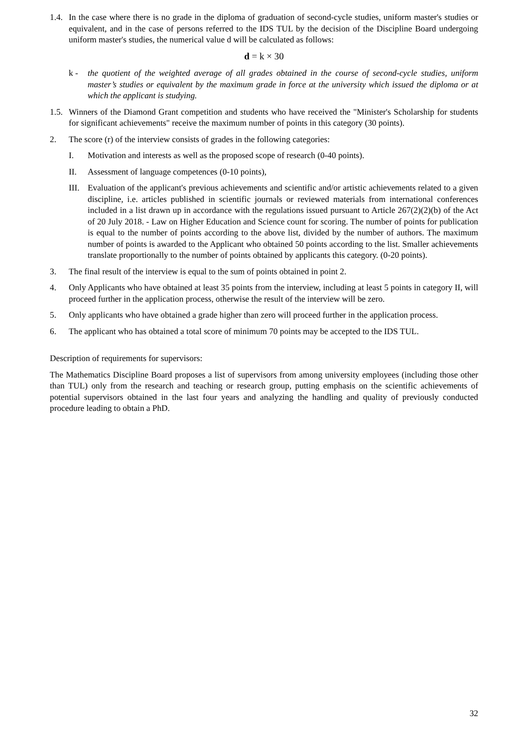1.4.
In the case where there is no grade in the diploma of graduation of second-cycle studies, uniform master's studies or equivalent, and in the case of persons referred to the IDS TUL by the decision of the Discipline Board undergoing uniform master's studies, the numerical value d will be calculated as follows:
d = k × 30
k - the quotient of the weighted average of all grades obtained in the course of second-cycle studies, uniform master’s studies or equivalent by the maximum grade in force at the university which issued the diploma or at which the applicant is studying.
1.5.
Winners of the Diamond Grant competition and students who have received the "Minister's Scholarship for students for significant achievements" receive the maximum number of points in this category (30 points).
2. The score (r) of the interview consists of grades in the following categories:
I. Motivation and interests as well as the proposed scope of research (0-40 points).
II. Assessment of language competences (0-10 points),
III.
Evaluation of the applicant's previous achievements and scientific and/or artistic achievements related to a given discipline, i.e. articles published in scientific journals or reviewed materials from international conferences included in a list drawn up in accordance with the regulations issued pursuant to Article 267(2)(2)(b) of the Act of 20 July 2018. - Law on Higher Education and Science count for scoring. The number of points for publication is equal to the number of points according to the above list, divided by the number of authors. The maximum number of points is awarded to the Applicant who obtained 50 points according to the list. Smaller achievements translate proportionally to the number of points obtained by applicants this category. (0-20 points).
3. The final result of the interview is equal to the sum of points obtained in point 2.
4. Only Applicants who have obtained at least 35 points from the interview, including at least 5 points in category II, will proceed further in the application process, otherwise the result of the interview will be zero.
5. Only applicants who have obtained a grade higher than zero will proceed further in the application process.
6. The applicant who has obtained a total score of minimum 70 points may be accepted to the IDS TUL.
Description of requirements for supervisors:
The Mathematics Discipline Board proposes a list of supervisors from among university employees (including those other than TUL) only from the research and teaching or research group, putting emphasis on the scientific achievements of potential supervisors obtained in the last four years and analyzing the handling and quality of previously conducted procedure leading to obtain a PhD.
32